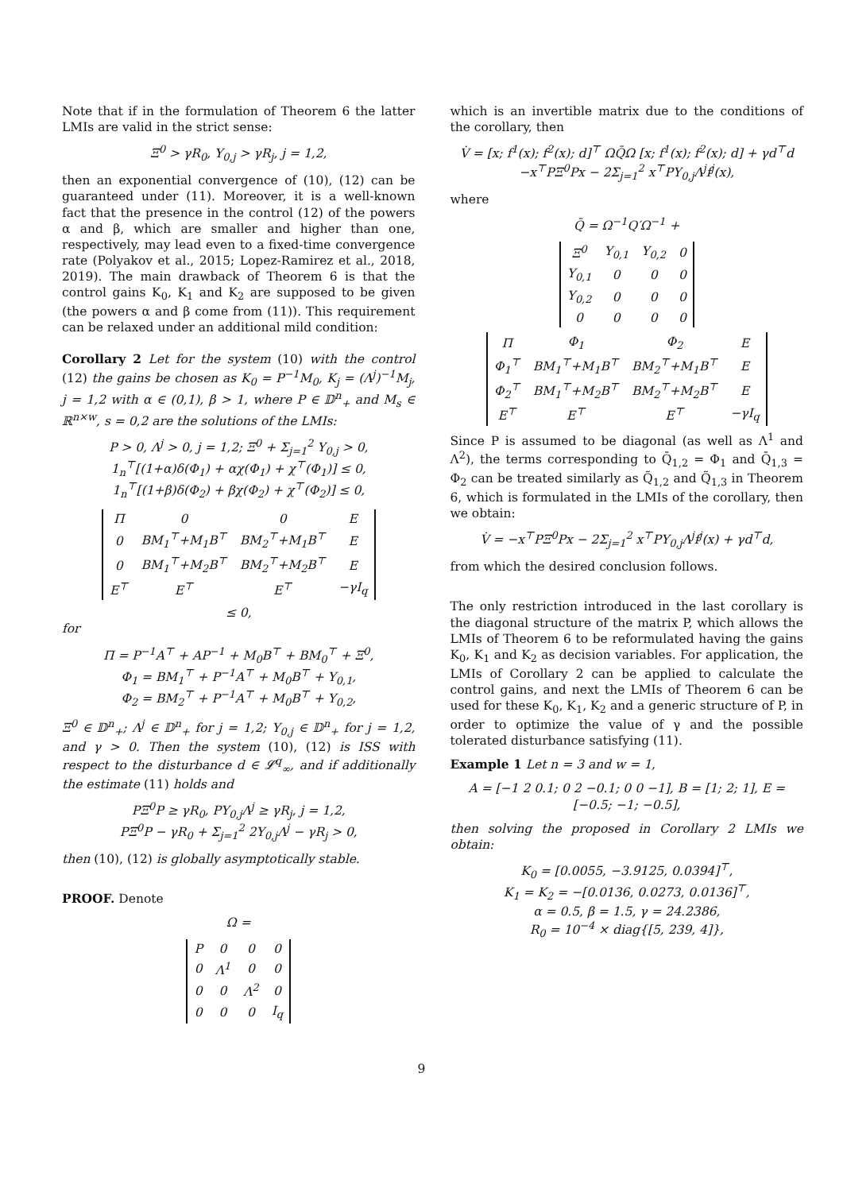Note that if in the formulation of Theorem 6 the latter LMIs are valid in the strict sense:
Ξ<sup>0</sup> > γR<sub>0</sub>, Υ<sub>0,j</sub> > γR<sub>j</sub>, j = 1,2,
then an exponential convergence of (10), (12) can be guaranteed under (11). Moreover, it is a well-known fact that the presence in the control (12) of the powers α and β, which are smaller and higher than one, respectively, may lead even to a fixed-time convergence rate (Polyakov et al., 2015; Lopez-Ramirez et al., 2018, 2019). The main drawback of Theorem 6 is that the control gains K<sub>0</sub>, K<sub>1</sub> and K<sub>2</sub> are supposed to be given (the powers α and β come from (11)). This requirement can be relaxed under an additional mild condition:
Corollary 2 Let for the system (10) with the control (12) the gains be chosen as K<sub>0</sub> = P<sup>−1</sup>M<sub>0</sub>, K<sub>j</sub> = (Λ<sup>j</sup>)<sup>−1</sup>M<sub>j</sub>, j = 1,2 with α ∈ (0,1), β > 1, where P ∈ 𝔻<sup>n</sup><sub>+</sub> and M<sub>s</sub> ∈ ℝ<sup>n×w</sup>, s = 0,2 are the solutions of the LMIs:
P > 0, Λ<sup>j</sup> > 0, j = 1,2; Ξ<sup>0</sup> + Σ<sub>j=1</sub><sup>2</sup> Υ<sub>0,j</sub> > 0,
1<sub>n</sub><sup>⊤</sup>[(1+α)δ(Φ<sub>1</sub>) + αχ(Φ<sub>1</sub>) + χ<sup>⊤</sup>(Φ<sub>1</sub>)] ≤ 0,
1<sub>n</sub><sup>⊤</sup>[(1+β)δ(Φ<sub>2</sub>) + βχ(Φ<sub>2</sub>) + χ<sup>⊤</sup>(Φ<sub>2</sub>)] ≤ 0,
| Π | 0 | 0 | E |
| 0 | BM<sub>1</sub><sup>⊤</sup>+M<sub>1</sub>B<sup>⊤</sup> | BM<sub>2</sub><sup>⊤</sup>+M<sub>1</sub>B<sup>⊤</sup> | E |
| 0 | BM<sub>1</sub><sup>⊤</sup>+M<sub>2</sub>B<sup>⊤</sup> | BM<sub>2</sub><sup>⊤</sup>+M<sub>2</sub>B<sup>⊤</sup> | E |
| E<sup>⊤</sup> | E<sup>⊤</sup> | E<sup>⊤</sup> | −γI<sub>q</sub> |
≤ 0,
for
Π = P<sup>−1</sup>A<sup>⊤</sup> + AP<sup>−1</sup> + M<sub>0</sub>B<sup>⊤</sup> + BM<sub>0</sub><sup>⊤</sup> + Ξ<sup>0</sup>,
Φ<sub>1</sub> = BM<sub>1</sub><sup>⊤</sup> + P<sup>−1</sup>A<sup>⊤</sup> + M<sub>0</sub>B<sup>⊤</sup> + Υ<sub>0,1</sub>,
Φ<sub>2</sub> = BM<sub>2</sub><sup>⊤</sup> + P<sup>−1</sup>A<sup>⊤</sup> + M<sub>0</sub>B<sup>⊤</sup> + Υ<sub>0,2</sub>,
Ξ<sup>0</sup> ∈ 𝔻<sup>n</sup><sub>+</sub>; Λ<sup>j</sup> ∈ 𝔻<sup>n</sup><sub>+</sub> for j = 1,2; Υ<sub>0,j</sub> ∈ 𝔻<sup>n</sup><sub>+</sub> for j = 1,2, and γ > 0. Then the system (10), (12) is ISS with respect to the disturbance d ∈ 𝓛<sup>q</sup><sub>∞</sub>, and if additionally the estimate (11) holds and
PΞ<sup>0</sup>P ≥ γR<sub>0</sub>, PΥ<sub>0,j</sub>Λ<sup>j</sup> ≥ γR<sub>j</sub>, j = 1,2,
PΞ<sup>0</sup>P − γR<sub>0</sub> + Σ<sub>j=1</sub><sup>2</sup> 2Υ<sub>0,j</sub>Λ<sup>j</sup> − γR<sub>j</sub> > 0,
then (10), (12) is globally asymptotically stable.
PROOF. Denote
Ω =
| P | 0 | 0 | 0 |
| 0 | Λ<sup>1</sup> | 0 | 0 |
| 0 | 0 | Λ<sup>2</sup> | 0 |
| 0 | 0 | 0 | I<sub>q</sub> |
which is an invertible matrix due to the conditions of the corollary, then
V̇ = [x; f<sup>1</sup>(x); f<sup>2</sup>(x); d]<sup>⊤</sup> ΩQ̄Ω [x; f<sup>1</sup>(x); f<sup>2</sup>(x); d] + γd<sup>⊤</sup>d
−x<sup>⊤</sup>PΞ<sup>0</sup>Px − 2Σ<sub>j=1</sub><sup>2</sup> x<sup>⊤</sup>PΥ<sub>0,j</sub>Λ<sup>j</sup>f<sup>j</sup>(x),
where
Q̄ = Ω<sup>−1</sup>Q′Ω<sup>−1</sup> +
| Ξ<sup>0</sup> | Υ<sub>0,1</sub> | Υ<sub>0,2</sub> | 0 |
| Υ<sub>0,1</sub> | 0 | 0 | 0 |
| Υ<sub>0,2</sub> | 0 | 0 | 0 |
| 0 | 0 | 0 | 0 |
| Π | Φ<sub>1</sub> | Φ<sub>2</sub> | E |
| Φ<sub>1</sub><sup>⊤</sup> | BM<sub>1</sub><sup>⊤</sup>+M<sub>1</sub>B<sup>⊤</sup> | BM<sub>2</sub><sup>⊤</sup>+M<sub>1</sub>B<sup>⊤</sup> | E |
| Φ<sub>2</sub><sup>⊤</sup> | BM<sub>1</sub><sup>⊤</sup>+M<sub>2</sub>B<sup>⊤</sup> | BM<sub>2</sub><sup>⊤</sup>+M<sub>2</sub>B<sup>⊤</sup> | E |
| E<sup>⊤</sup> | E<sup>⊤</sup> | E<sup>⊤</sup> | −γI<sub>q</sub> |
Since P is assumed to be diagonal (as well as Λ<sup>1</sup> and Λ<sup>2</sup>), the terms corresponding to Q̄<sub>1,2</sub> = Φ<sub>1</sub> and Q̄<sub>1,3</sub> = Φ<sub>2</sub> can be treated similarly as Q̃<sub>1,2</sub> and Q̃<sub>1,3</sub> in Theorem 6, which is formulated in the LMIs of the corollary, then we obtain:
V̇ = −x<sup>⊤</sup>PΞ<sup>0</sup>Px − 2Σ<sub>j=1</sub><sup>2</sup> x<sup>⊤</sup>PΥ<sub>0,j</sub>Λ<sup>j</sup>f<sup>j</sup>(x) + γd<sup>⊤</sup>d,
from which the desired conclusion follows.
The only restriction introduced in the last corollary is the diagonal structure of the matrix P, which allows the LMIs of Theorem 6 to be reformulated having the gains K<sub>0</sub>, K<sub>1</sub> and K<sub>2</sub> as decision variables. For application, the LMIs of Corollary 2 can be applied to calculate the control gains, and next the LMIs of Theorem 6 can be used for these K<sub>0</sub>, K<sub>1</sub>, K<sub>2</sub> and a generic structure of P, in order to optimize the value of γ and the possible tolerated disturbance satisfying (11).
Example 1 Let n = 3 and w = 1,
A = [−1 2 0.1; 0 2 −0.1; 0 0 −1], B = [1; 2; 1], E = [−0.5; −1; −0.5],
then solving the proposed in Corollary 2 LMIs we obtain:
K<sub>0</sub> = [0.0055, −3.9125, 0.0394]<sup>⊤</sup>,
K<sub>1</sub> = K<sub>2</sub> = −[0.0136, 0.0273, 0.0136]<sup>⊤</sup>,
α = 0.5, β = 1.5, γ = 24.2386,
R<sub>0</sub> = 10<sup>−4</sup> × diag{[5, 239, 4]},
9